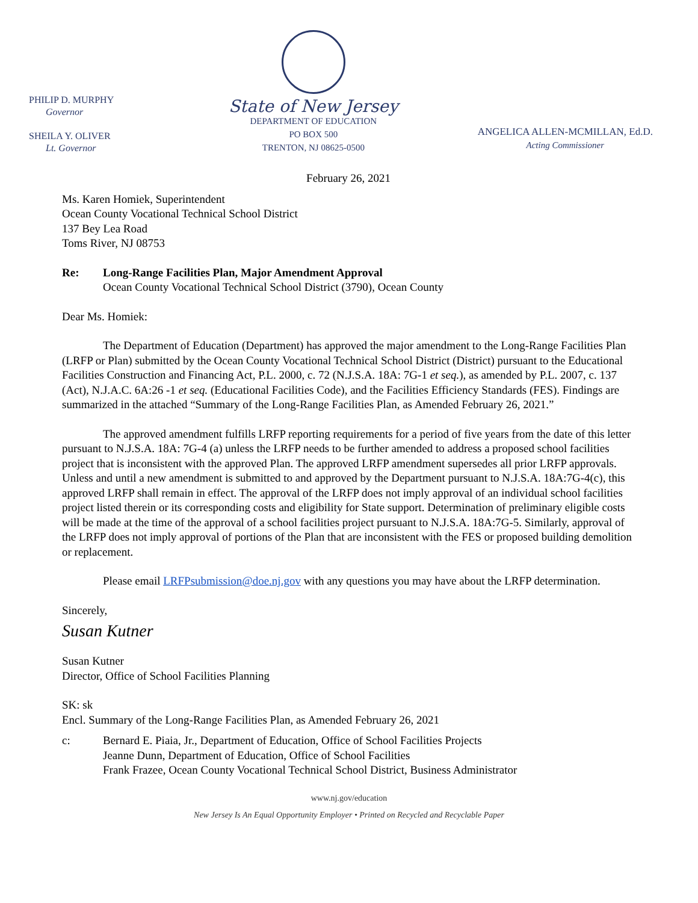PHILIP D. MURPHY
Governor
SHEILA Y. OLIVER
Lt. Governor
State of New Jersey
DEPARTMENT OF EDUCATION
PO BOX 500
TRENTON, NJ 08625-0500
ANGELICA ALLEN-MCMILLAN, Ed.D.
Acting Commissioner
February 26, 2021
Ms. Karen Homiek, Superintendent
Ocean County Vocational Technical School District
137 Bey Lea Road
Toms River, NJ 08753
Re: Long-Range Facilities Plan, Major Amendment Approval
Ocean County Vocational Technical School District (3790), Ocean County
Dear Ms. Homiek:
The Department of Education (Department) has approved the major amendment to the Long-Range Facilities Plan (LRFP or Plan) submitted by the Ocean County Vocational Technical School District (District) pursuant to the Educational Facilities Construction and Financing Act, P.L. 2000, c. 72 (N.J.S.A. 18A: 7G-1 et seq.), as amended by P.L. 2007, c. 137 (Act), N.J.A.C. 6A:26 -1 et seq. (Educational Facilities Code), and the Facilities Efficiency Standards (FES). Findings are summarized in the attached “Summary of the Long-Range Facilities Plan, as Amended February 26, 2021.”
The approved amendment fulfills LRFP reporting requirements for a period of five years from the date of this letter pursuant to N.J.S.A. 18A: 7G-4 (a) unless the LRFP needs to be further amended to address a proposed school facilities project that is inconsistent with the approved Plan. The approved LRFP amendment supersedes all prior LRFP approvals. Unless and until a new amendment is submitted to and approved by the Department pursuant to N.J.S.A. 18A:7G-4(c), this approved LRFP shall remain in effect. The approval of the LRFP does not imply approval of an individual school facilities project listed therein or its corresponding costs and eligibility for State support. Determination of preliminary eligible costs will be made at the time of the approval of a school facilities project pursuant to N.J.S.A. 18A:7G-5. Similarly, approval of the LRFP does not imply approval of portions of the Plan that are inconsistent with the FES or proposed building demolition or replacement.
Please email LRFPsubmission@doe.nj.gov with any questions you may have about the LRFP determination.
Sincerely,
Susan Kutner
Susan Kutner
Director, Office of School Facilities Planning
SK: sk
Encl. Summary of the Long-Range Facilities Plan, as Amended February 26, 2021
c: Bernard E. Piaia, Jr., Department of Education, Office of School Facilities Projects
Jeanne Dunn, Department of Education, Office of School Facilities
Frank Frazee, Ocean County Vocational Technical School District, Business Administrator
www.nj.gov/education
New Jersey Is An Equal Opportunity Employer • Printed on Recycled and Recyclable Paper